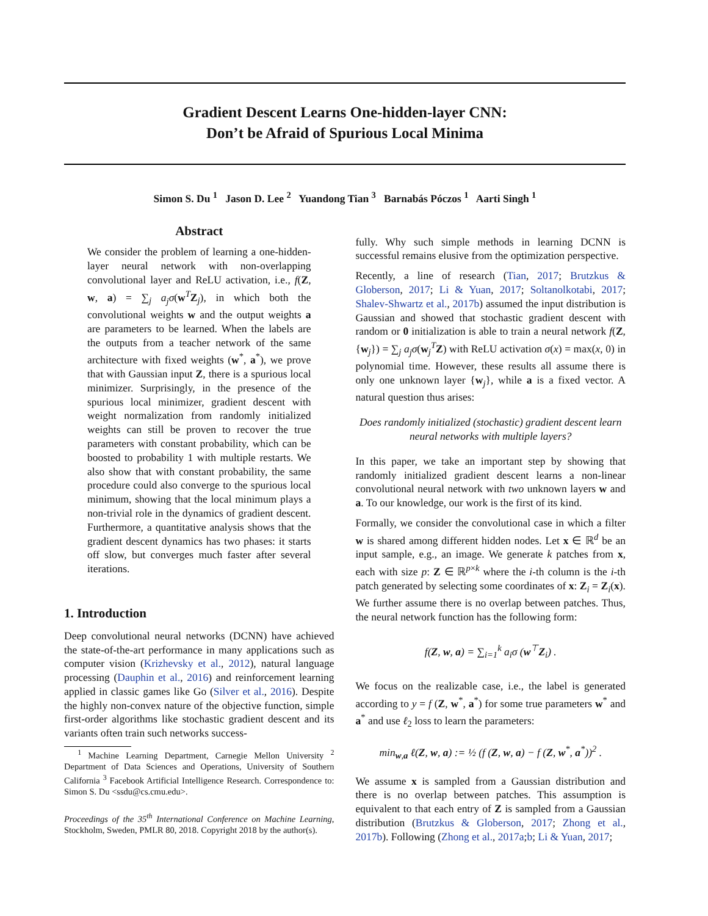Gradient Descent Learns One-hidden-layer CNN:
Don’t be Afraid of Spurious Local Minima
Simon S. Du <sup>1</sup> Jason D. Lee <sup>2</sup> Yuandong Tian <sup>3</sup> Barnabás Póczos <sup>1</sup> Aarti Singh <sup>1</sup>
Abstract
We consider the problem of learning a one-hidden-layer neural network with non-overlapping convolutional layer and ReLU activation, i.e., f(Z, w, a) = ∑<sub>j</sub> a<sub>j</sub>σ(w<sup>T</sup>Z<sub>j</sub>), in which both the convolutional weights w and the output weights a are parameters to be learned. When the labels are the outputs from a teacher network of the same architecture with fixed weights (w<sup>*</sup>, a<sup>*</sup>), we prove that with Gaussian input Z, there is a spurious local minimizer. Surprisingly, in the presence of the spurious local minimizer, gradient descent with weight normalization from randomly initialized weights can still be proven to recover the true parameters with constant probability, which can be boosted to probability 1 with multiple restarts. We also show that with constant probability, the same procedure could also converge to the spurious local minimum, showing that the local minimum plays a non-trivial role in the dynamics of gradient descent. Furthermore, a quantitative analysis shows that the gradient descent dynamics has two phases: it starts off slow, but converges much faster after several iterations.
1. Introduction
Deep convolutional neural networks (DCNN) have achieved the state-of-the-art performance in many applications such as computer vision (Krizhevsky et al., 2012), natural language processing (Dauphin et al., 2016) and reinforcement learning applied in classic games like Go (Silver et al., 2016). Despite the highly non-convex nature of the objective function, simple first-order algorithms like stochastic gradient descent and its variants often train such networks success-
<sup>1</sup> Machine Learning Department, Carnegie Mellon University <sup>2</sup> Department of Data Sciences and Operations, University of Southern California <sup>3</sup> Facebook Artificial Intelligence Research. Correspondence to: Simon S. Du <ssdu@cs.cmu.edu>.
Proceedings of the 35<sup>th</sup> International Conference on Machine Learning, Stockholm, Sweden, PMLR 80, 2018. Copyright 2018 by the author(s).
fully. Why such simple methods in learning DCNN is successful remains elusive from the optimization perspective.
Recently, a line of research (Tian, 2017; Brutzkus & Globerson, 2017; Li & Yuan, 2017; Soltanolkotabi, 2017; Shalev-Shwartz et al., 2017b) assumed the input distribution is Gaussian and showed that stochastic gradient descent with random or 0 initialization is able to train a neural network f(Z, {w<sub>j</sub>}) = ∑<sub>j</sub> a<sub>j</sub>σ(w<sub>j</sub><sup>T</sup>Z) with ReLU activation σ(x) = max(x, 0) in polynomial time. However, these results all assume there is only one unknown layer {w<sub>j</sub>}, while a is a fixed vector. A natural question thus arises:
Does randomly initialized (stochastic) gradient descent learn neural networks with multiple layers?
In this paper, we take an important step by showing that randomly initialized gradient descent learns a non-linear convolutional neural network with two unknown layers w and a. To our knowledge, our work is the first of its kind.
Formally, we consider the convolutional case in which a filter w is shared among different hidden nodes. Let x ∈ ℝ<sup>d</sup> be an input sample, e.g., an image. We generate k patches from x, each with size p: Z ∈ ℝ<sup>p×k</sup> where the i-th column is the i-th patch generated by selecting some coordinates of x: Z<sub>i</sub> = Z<sub>i</sub>(x). We further assume there is no overlap between patches. Thus, the neural network function has the following form:
f(Z, w, a) = ∑<sub>i=1</sub><sup>k</sup> a<sub>i</sub>σ (w<sup>⊤</sup>Z<sub>i</sub>) .
We focus on the realizable case, i.e., the label is generated according to y = f (Z, w<sup>*</sup>, a<sup>*</sup>) for some true parameters w<sup>*</sup> and a<sup>*</sup> and use ℓ<sub>2</sub> loss to learn the parameters:
min<sub>w,a</sub> ℓ(Z, w, a) := ½ (f (Z, w, a) − f (Z, w<sup>*</sup>, a<sup>*</sup>))<sup>2</sup> .
We assume x is sampled from a Gaussian distribution and there is no overlap between patches. This assumption is equivalent to that each entry of Z is sampled from a Gaussian distribution (Brutzkus & Globerson, 2017; Zhong et al., 2017b). Following (Zhong et al., 2017a;b; Li & Yuan, 2017;